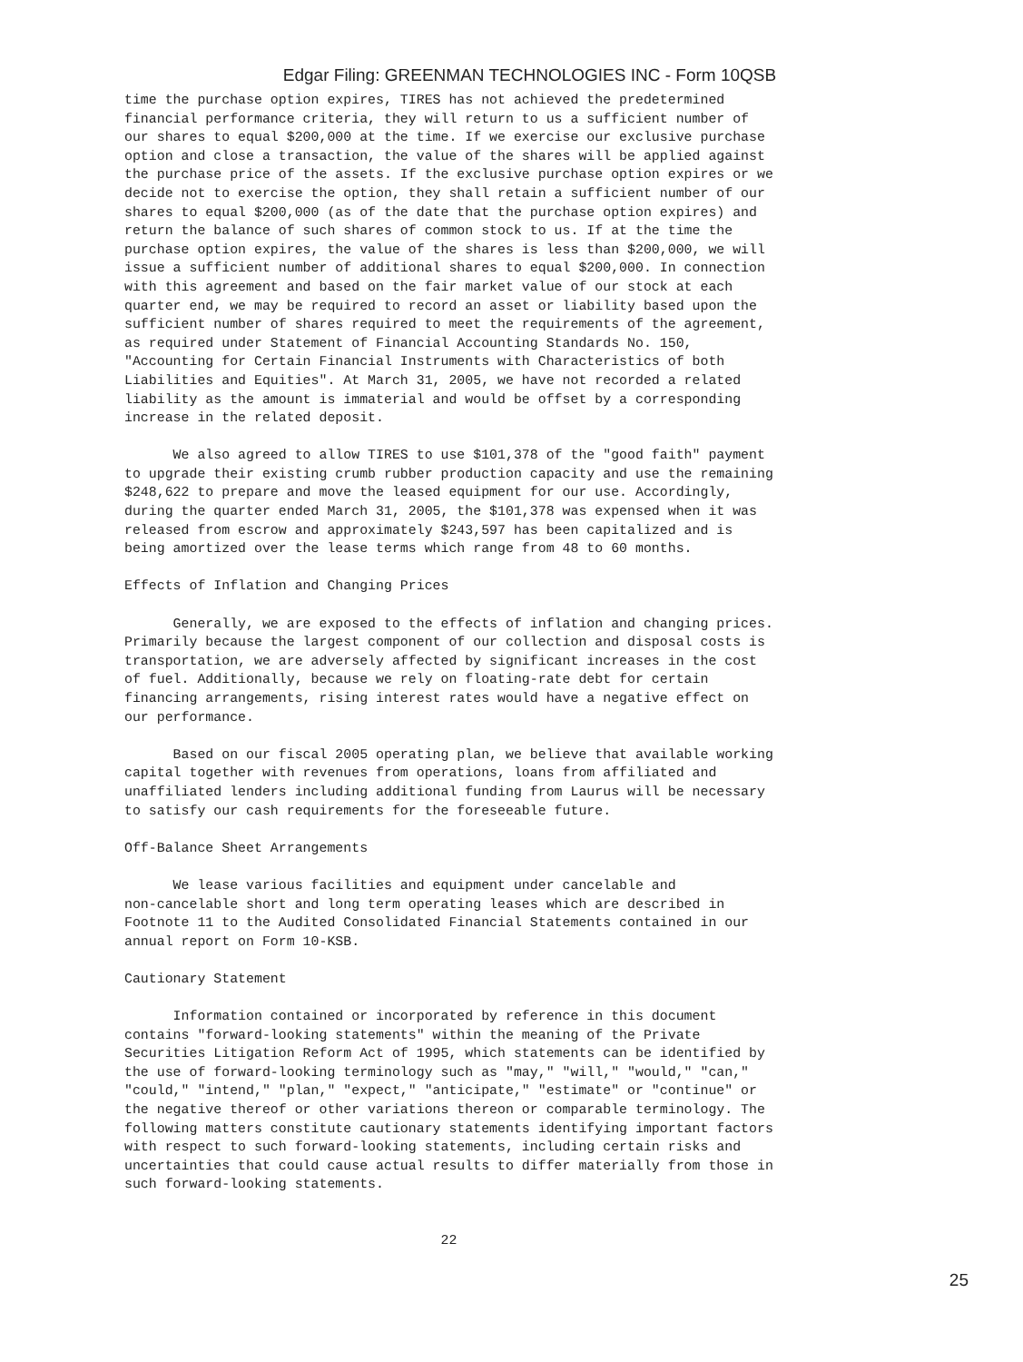Edgar Filing: GREENMAN TECHNOLOGIES INC - Form 10QSB
time the purchase option expires, TIRES has not achieved the predetermined
financial performance criteria, they will return to us a sufficient number of
our shares to equal $200,000 at the time. If we exercise our exclusive purchase
option and close a transaction, the value of the shares will be applied against
the purchase price of the assets. If the exclusive purchase option expires or we
decide not to exercise the option, they shall retain a sufficient number of our
shares to equal $200,000 (as of the date that the purchase option expires) and
return the balance of such shares of common stock to us. If at the time the
purchase option expires, the value of the shares is less than $200,000, we will
issue a sufficient number of additional shares to equal $200,000. In connection
with this agreement and based on the fair market value of our stock at each
quarter end, we may be required to record an asset or liability based upon the
sufficient number of shares required to meet the requirements of the agreement,
as required under Statement of Financial Accounting Standards No. 150,
"Accounting for Certain Financial Instruments with Characteristics of both
Liabilities and Equities". At March 31, 2005, we have not recorded a related
liability as the amount is immaterial and would be offset by a corresponding
increase in the related deposit.

      We also agreed to allow TIRES to use $101,378 of the "good faith" payment
to upgrade their existing crumb rubber production capacity and use the remaining
$248,622 to prepare and move the leased equipment for our use. Accordingly,
during the quarter ended March 31, 2005, the $101,378 was expensed when it was
released from escrow and approximately $243,597 has been capitalized and is
being amortized over the lease terms which range from 48 to 60 months.

Effects of Inflation and Changing Prices

      Generally, we are exposed to the effects of inflation and changing prices.
Primarily because the largest component of our collection and disposal costs is
transportation, we are adversely affected by significant increases in the cost
of fuel. Additionally, because we rely on floating-rate debt for certain
financing arrangements, rising interest rates would have a negative effect on
our performance.

      Based on our fiscal 2005 operating plan, we believe that available working
capital together with revenues from operations, loans from affiliated and
unaffiliated lenders including additional funding from Laurus will be necessary
to satisfy our cash requirements for the foreseeable future.

Off-Balance Sheet Arrangements

      We lease various facilities and equipment under cancelable and
non-cancelable short and long term operating leases which are described in
Footnote 11 to the Audited Consolidated Financial Statements contained in our
annual report on Form 10-KSB.

Cautionary Statement

      Information contained or incorporated by reference in this document
contains "forward-looking statements" within the meaning of the Private
Securities Litigation Reform Act of 1995, which statements can be identified by
the use of forward-looking terminology such as "may," "will," "would," "can,"
"could," "intend," "plan," "expect," "anticipate," "estimate" or "continue" or
the negative thereof or other variations thereon or comparable terminology. The
following matters constitute cautionary statements identifying important factors
with respect to such forward-looking statements, including certain risks and
uncertainties that could cause actual results to differ materially from those in
such forward-looking statements.


                                       22
25